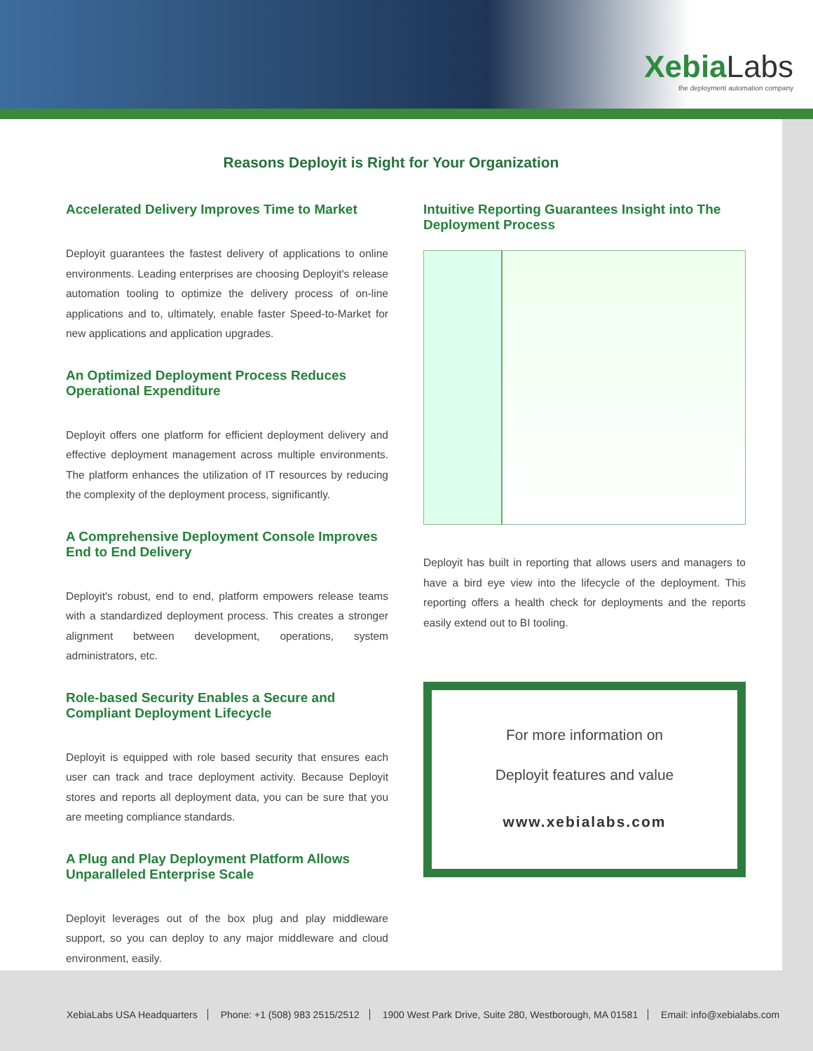XebiaLabs
the deployment automation company
Reasons Deployit is Right for Your Organization
Accelerated Delivery Improves Time to Market
Deployit guarantees the fastest delivery of applications to online environments. Leading enterprises are choosing Deployit's release automation tooling to optimize the delivery process of on-line applications and to, ultimately, enable faster Speed-to-Market for new applications and application upgrades.
An Optimized Deployment Process Reduces Operational Expenditure
Deployit offers one platform for efficient deployment delivery and effective deployment management across multiple environments. The platform enhances the utilization of IT resources by reducing the complexity of the deployment process, significantly.
A Comprehensive Deployment Console Improves End to End Delivery
Deployit's robust, end to end, platform empowers release teams with a standardized deployment process. This creates a stronger alignment between development, operations, system administrators, etc.
Role-based Security Enables a Secure and Compliant Deployment Lifecycle
Deployit is equipped with role based security that ensures each user can track and trace deployment activity. Because Deployit stores and reports all deployment data, you can be sure that you are meeting compliance standards.
A Plug and Play Deployment Platform Allows Unparalleled Enterprise Scale
Deployit leverages out of the box plug and play middleware support, so you can deploy to any major middleware and cloud environment, easily.
Intuitive Reporting Guarantees Insight into The Deployment Process
Deployit has built in reporting that allows users and managers to have a bird eye view into the lifecycle of the deployment. This reporting offers a health check for deployments and the reports easily extend out to BI tooling.
For more information on
Deployit features and value
www.xebialabs.com
XebiaLabs USA Headquarters Phone: +1 (508) 983 2515/2512 1900 West Park Drive, Suite 280, Westborough, MA 01581 Email: info@xebialabs.com